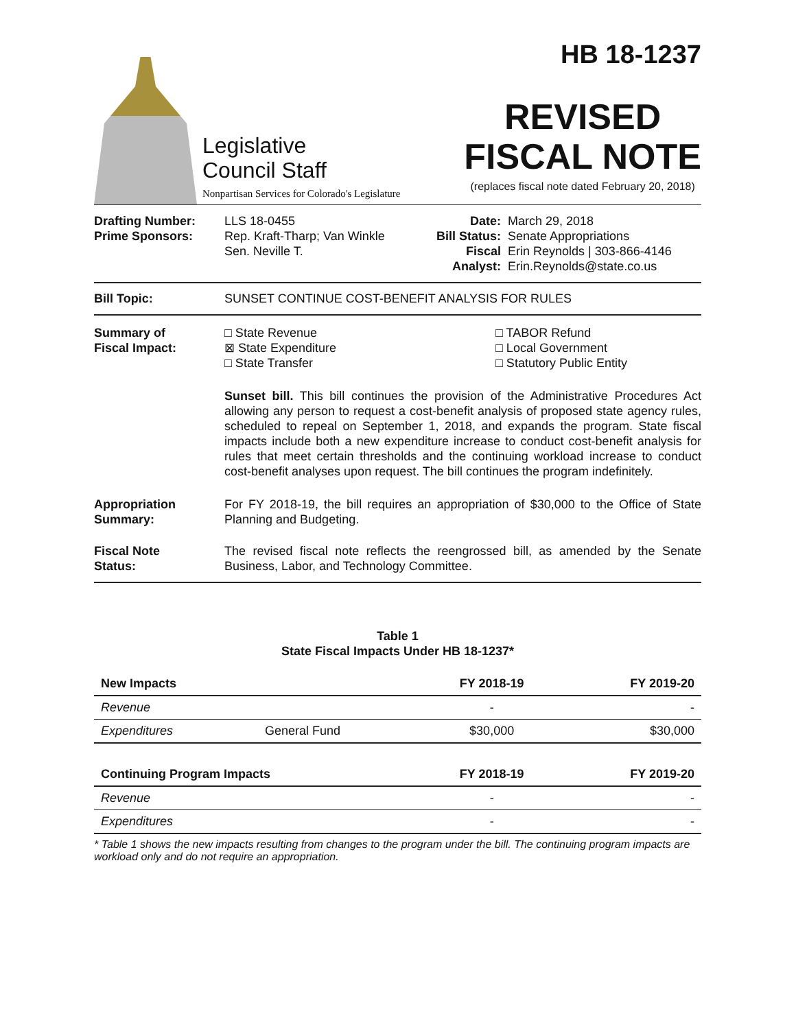Legislative
Council Staff
Nonpartisan Services for Colorado's Legislature
HB 18-1237
REVISED
FISCAL NOTE
(replaces fiscal note dated February 20, 2018)
Drafting Number:
Prime Sponsors:
LLS 18-0455
Rep. Kraft-Tharp; Van Winkle
Sen. Neville T.
Date:
Bill Status:
Fiscal
Analyst:
March 29, 2018
Senate Appropriations
Erin Reynolds | 303-866-4146
Erin.Reynolds@state.co.us
Bill Topic: SUNSET CONTINUE COST-BENEFIT ANALYSIS FOR RULES
Summary of
Fiscal Impact:
□ State Revenue
⊠ State Expenditure
□ State Transfer
□ TABOR Refund
□ Local Government
□ Statutory Public Entity
Sunset bill. This bill continues the provision of the Administrative Procedures Act allowing any person to request a cost-benefit analysis of proposed state agency rules, scheduled to repeal on September 1, 2018, and expands the program. State fiscal impacts include both a new expenditure increase to conduct cost-benefit analysis for rules that meet certain thresholds and the continuing workload increase to conduct cost-benefit analyses upon request. The bill continues the program indefinitely.
Appropriation
Summary:
For FY 2018-19, the bill requires an appropriation of $30,000 to the Office of State Planning and Budgeting.
Fiscal Note
Status:
The revised fiscal note reflects the reengrossed bill, as amended by the Senate Business, Labor, and Technology Committee.
Table 1
State Fiscal Impacts Under HB 18-1237*
| New Impacts | | FY 2018-19 | FY 2019-20 |
| --- | --- | --- | --- |
| Revenue | | - | - |
| Expenditures | General Fund | $30,000 | $30,000 |
| Continuing Program Impacts | | FY 2018-19 | FY 2019-20 |
| Revenue | | - | - |
| Expenditures | | - | - |
* Table 1 shows the new impacts resulting from changes to the program under the bill. The continuing program impacts are workload only and do not require an appropriation.